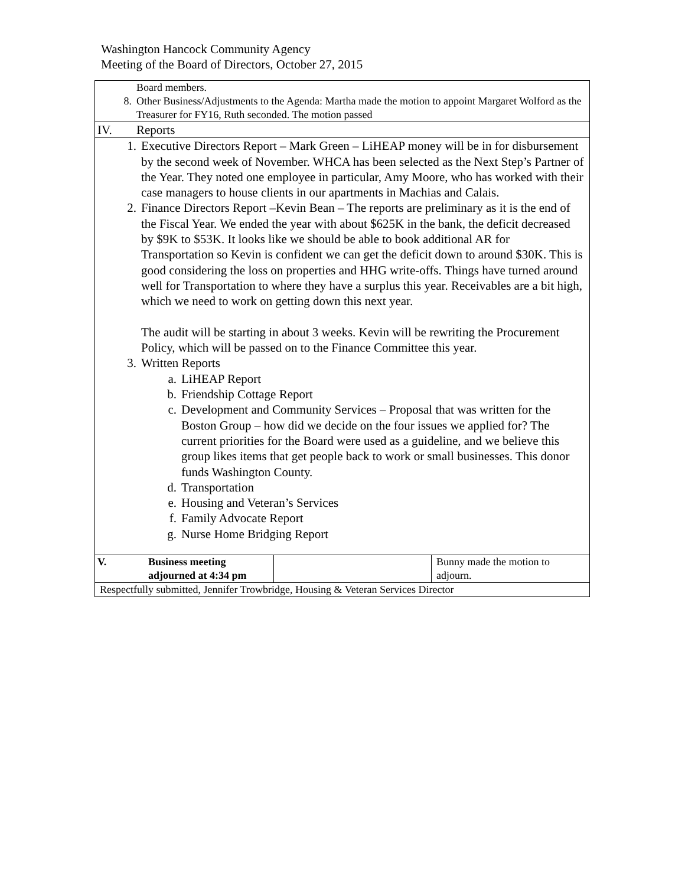Washington Hancock Community Agency
Meeting of the Board of Directors, October 27, 2015
| Board members. 8. Other Business/Adjustments to the Agenda: Martha made the motion to appoint Margaret Wolford as the Treasurer for FY16, Ruth seconded. The motion passed | | |
| IV. Reports | | |
| 1. Executive Directors Report – Mark Green – LiHEAP money will be in for disbursement by the second week of November. WHCA has been selected as the Next Step’s Partner of the Year. They noted one employee in particular, Amy Moore, who has worked with their case managers to house clients in our apartments in Machias and Calais. 2. Finance Directors Report –Kevin Bean – The reports are preliminary as it is the end of the Fiscal Year. We ended the year with about $625K in the bank, the deficit decreased by $9K to $53K. It looks like we should be able to book additional AR for Transportation so Kevin is confident we can get the deficit down to around $30K. This is good considering the loss on properties and HHG write-offs. Things have turned around well for Transportation to where they have a surplus this year. Receivables are a bit high, which we need to work on getting down this next year. The audit will be starting in about 3 weeks. Kevin will be rewriting the Procurement Policy, which will be passed on to the Finance Committee this year. 3. Written Reports a. LiHEAP Report b. Friendship Cottage Report c. Development and Community Services – Proposal that was written for the Boston Group – how did we decide on the four issues we applied for? The current priorities for the Board were used as a guideline, and we believe this group likes items that get people back to work or small businesses. This donor funds Washington County. d. Transportation e. Housing and Veteran’s Services f. Family Advocate Report g. Nurse Home Bridging Report | | |
| V. Business meeting adjourned at 4:34 pm | | Bunny made the motion to adjourn. |
| Respectfully submitted, Jennifer Trowbridge, Housing & Veteran Services Director | | |